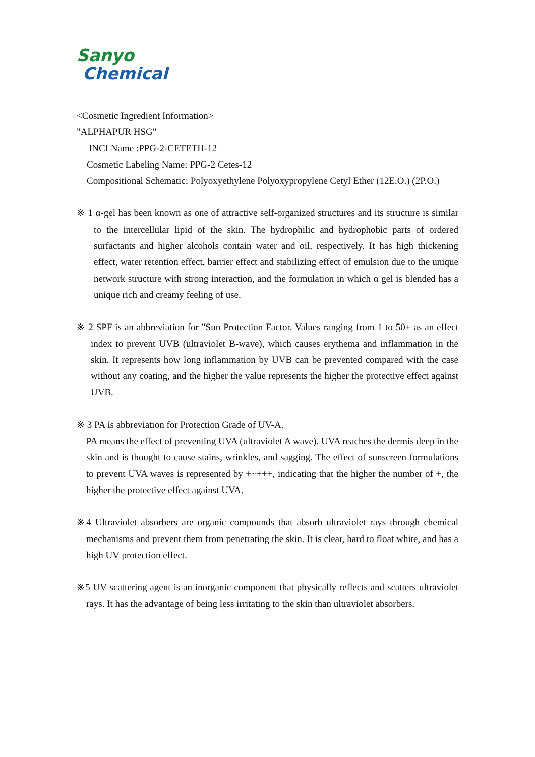Sanyo
Chemical
<Cosmetic Ingredient Information>
"ALPHAPUR HSG"
INCI Name :PPG-2-CETETH-12
Cosmetic Labeling Name: PPG-2 Cetes-12
Compositional Schematic: Polyoxyethylene Polyoxypropylene Cetyl Ether (12E.O.) (2P.O.)
※ 1 α-gel has been known as one of attractive self-organized structures and its structure is similar to the intercellular lipid of the skin. The hydrophilic and hydrophobic parts of ordered surfactants and higher alcohols contain water and oil, respectively. It has high thickening effect, water retention effect, barrier effect and stabilizing effect of emulsion due to the unique network structure with strong interaction, and the formulation in which α gel is blended has a unique rich and creamy feeling of use.
※ 2 SPF is an abbreviation for "Sun Protection Factor. Values ranging from 1 to 50+ as an effect index to prevent UVB (ultraviolet B-wave), which causes erythema and inflammation in the skin. It represents how long inflammation by UVB can be prevented compared with the case without any coating, and the higher the value represents the higher the protective effect against UVB.
※ 3 PA is abbreviation for Protection Grade of UV-A.
PA means the effect of preventing UVA (ultraviolet A wave). UVA reaches the dermis deep in the skin and is thought to cause stains, wrinkles, and sagging. The effect of sunscreen formulations to prevent UVA waves is represented by +~+++, indicating that the higher the number of +, the higher the protective effect against UVA.
※4 Ultraviolet absorbers are organic compounds that absorb ultraviolet rays through chemical mechanisms and prevent them from penetrating the skin. It is clear, hard to float white, and has a high UV protection effect.
※5 UV scattering agent is an inorganic component that physically reflects and scatters ultraviolet rays. It has the advantage of being less irritating to the skin than ultraviolet absorbers.